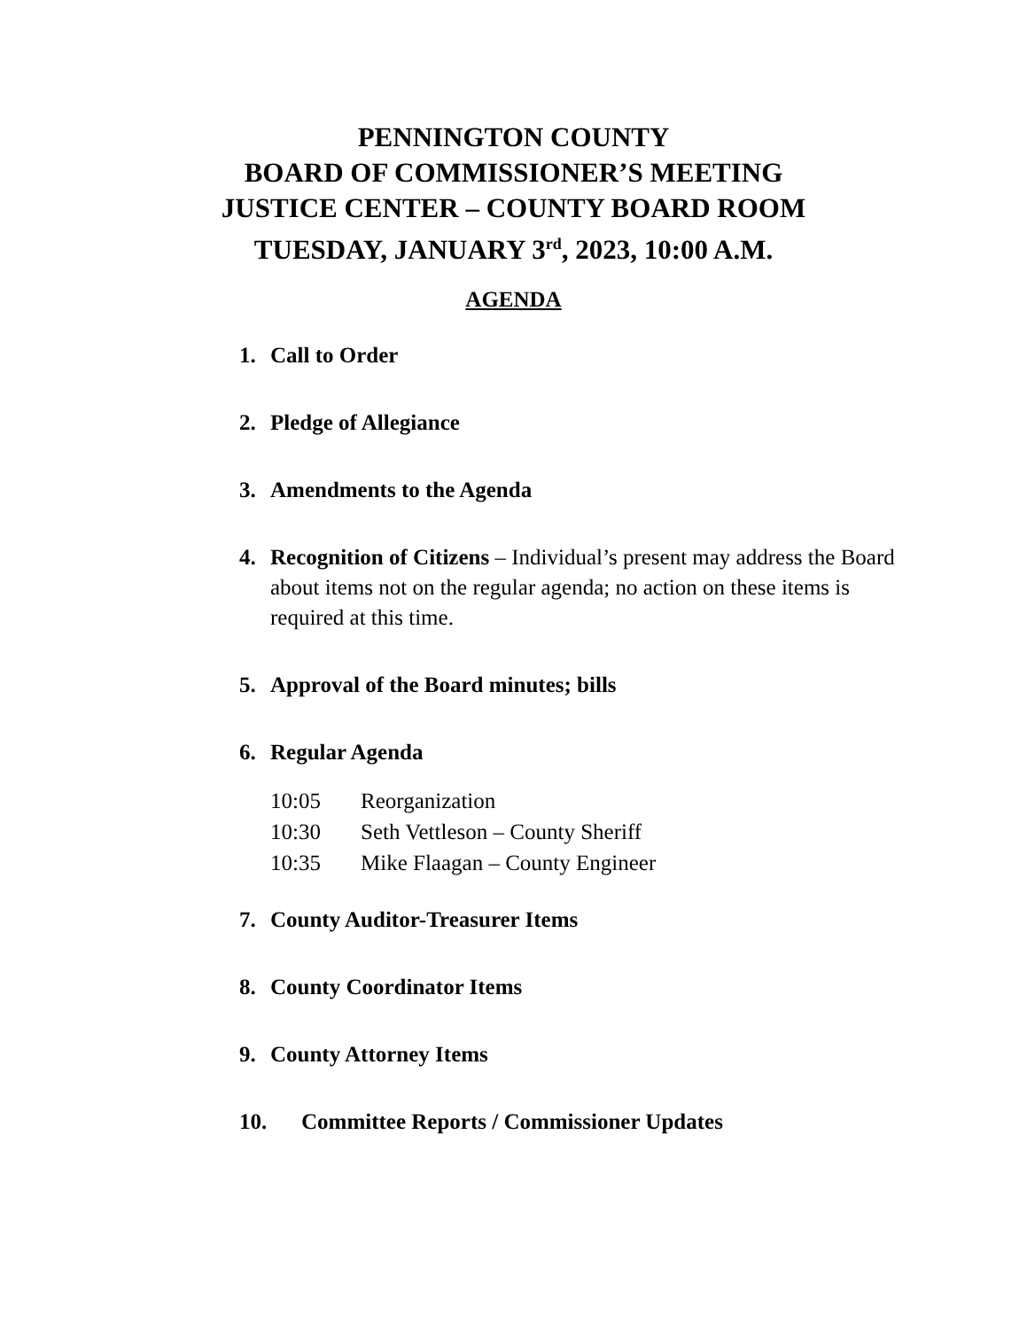PENNINGTON COUNTY
BOARD OF COMMISSIONER’S MEETING
JUSTICE CENTER – COUNTY BOARD ROOM
TUESDAY, JANUARY 3<sup>rd</sup>, 2023, 10:00 A.M.
AGENDA
1. Call to Order
2. Pledge of Allegiance
3. Amendments to the Agenda
4. Recognition of Citizens – Individual’s present may address the Board about items not on the regular agenda; no action on these items is required at this time.
5. Approval of the Board minutes; bills
6. Regular Agenda
10:05 Reorganization
10:30 Seth Vettleson – County Sheriff
10:35 Mike Flaagan – County Engineer
7. County Auditor-Treasurer Items
8. County Coordinator Items
9. County Attorney Items
10. Committee Reports / Commissioner Updates